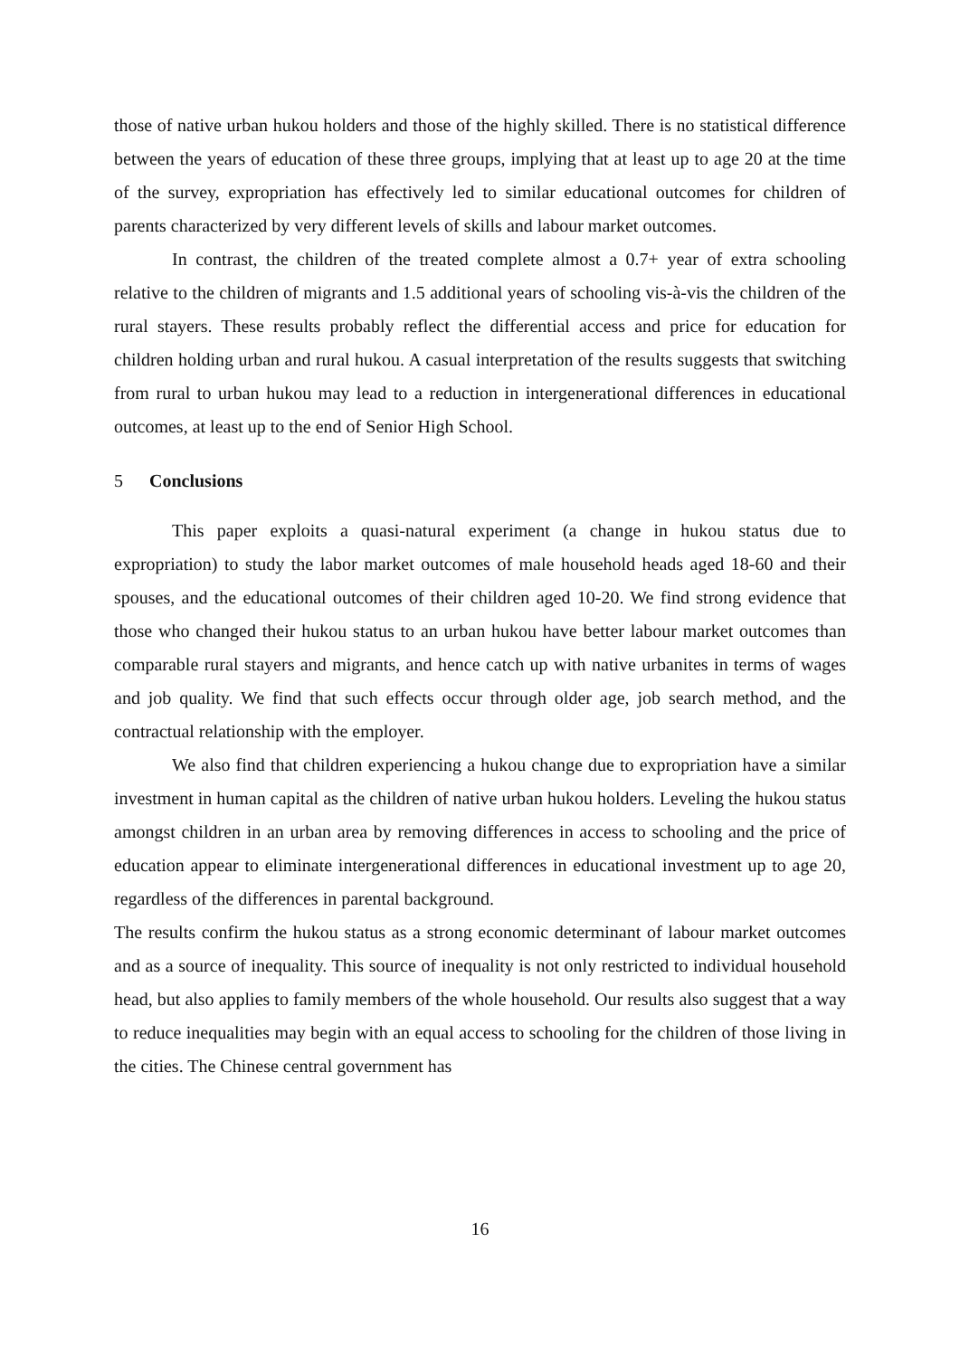those of native urban hukou holders and those of the highly skilled. There is no statistical difference between the years of education of these three groups, implying that at least up to age 20 at the time of the survey, expropriation has effectively led to similar educational outcomes for children of parents characterized by very different levels of skills and labour market outcomes.
In contrast, the children of the treated complete almost a 0.7+ year of extra schooling relative to the children of migrants and 1.5 additional years of schooling vis-à-vis the children of the rural stayers. These results probably reflect the differential access and price for education for children holding urban and rural hukou. A casual interpretation of the results suggests that switching from rural to urban hukou may lead to a reduction in intergenerational differences in educational outcomes, at least up to the end of Senior High School.
5 Conclusions
This paper exploits a quasi-natural experiment (a change in hukou status due to expropriation) to study the labor market outcomes of male household heads aged 18-60 and their spouses, and the educational outcomes of their children aged 10-20. We find strong evidence that those who changed their hukou status to an urban hukou have better labour market outcomes than comparable rural stayers and migrants, and hence catch up with native urbanites in terms of wages and job quality. We find that such effects occur through older age, job search method, and the contractual relationship with the employer.
We also find that children experiencing a hukou change due to expropriation have a similar investment in human capital as the children of native urban hukou holders. Leveling the hukou status amongst children in an urban area by removing differences in access to schooling and the price of education appear to eliminate intergenerational differences in educational investment up to age 20, regardless of the differences in parental background.
The results confirm the hukou status as a strong economic determinant of labour market outcomes and as a source of inequality. This source of inequality is not only restricted to individual household head, but also applies to family members of the whole household. Our results also suggest that a way to reduce inequalities may begin with an equal access to schooling for the children of those living in the cities. The Chinese central government has
16